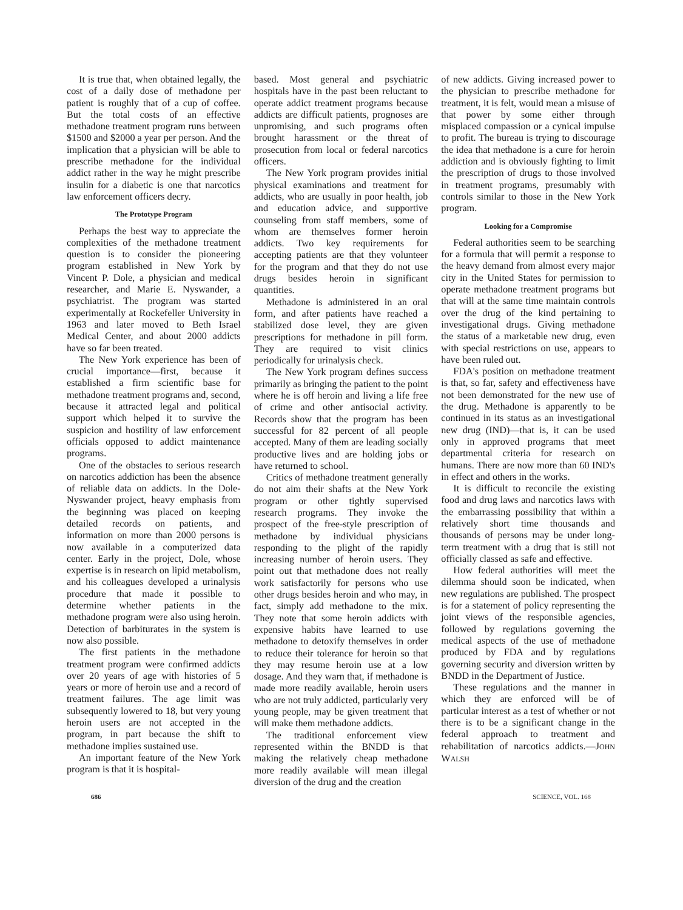It is true that, when obtained legally, the cost of a daily dose of methadone per patient is roughly that of a cup of coffee. But the total costs of an effective methadone treatment program runs between $1500 and $2000 a year per person. And the implication that a physician will be able to prescribe methadone for the individual addict rather in the way he might prescribe insulin for a diabetic is one that narcotics law enforcement officers decry.
The Prototype Program
Perhaps the best way to appreciate the complexities of the methadone treatment question is to consider the pioneering program established in New York by Vincent P. Dole, a physician and medical researcher, and Marie E. Nyswander, a psychiatrist. The program was started experimentally at Rockefeller University in 1963 and later moved to Beth Israel Medical Center, and about 2000 addicts have so far been treated.
The New York experience has been of crucial importance—first, because it established a firm scientific base for methadone treatment programs and, second, because it attracted legal and political support which helped it to survive the suspicion and hostility of law enforcement officials opposed to addict maintenance programs.
One of the obstacles to serious research on narcotics addiction has been the absence of reliable data on addicts. In the Dole-Nyswander project, heavy emphasis from the beginning was placed on keeping detailed records on patients, and information on more than 2000 persons is now available in a computerized data center. Early in the project, Dole, whose expertise is in research on lipid metabolism, and his colleagues developed a urinalysis procedure that made it possible to determine whether patients in the methadone program were also using heroin. Detection of barbiturates in the system is now also possible.
The first patients in the methadone treatment program were confirmed addicts over 20 years of age with histories of 5 years or more of heroin use and a record of treatment failures. The age limit was subsequently lowered to 18, but very young heroin users are not accepted in the program, in part because the shift to methadone implies sustained use.
An important feature of the New York program is that it is hospital-
based. Most general and psychiatric hospitals have in the past been reluctant to operate addict treatment programs because addicts are difficult patients, prognoses are unpromising, and such programs often brought harassment or the threat of prosecution from local or federal narcotics officers.
The New York program provides initial physical examinations and treatment for addicts, who are usually in poor health, job and education advice, and supportive counseling from staff members, some of whom are themselves former heroin addicts. Two key requirements for accepting patients are that they volunteer for the program and that they do not use drugs besides heroin in significant quantities.
Methadone is administered in an oral form, and after patients have reached a stabilized dose level, they are given prescriptions for methadone in pill form. They are required to visit clinics periodically for urinalysis check.
The New York program defines success primarily as bringing the patient to the point where he is off heroin and living a life free of crime and other antisocial activity. Records show that the program has been successful for 82 percent of all people accepted. Many of them are leading socially productive lives and are holding jobs or have returned to school.
Critics of methadone treatment generally do not aim their shafts at the New York program or other tightly supervised research programs. They invoke the prospect of the free-style prescription of methadone by individual physicians responding to the plight of the rapidly increasing number of heroin users. They point out that methadone does not really work satisfactorily for persons who use other drugs besides heroin and who may, in fact, simply add methadone to the mix. They note that some heroin addicts with expensive habits have learned to use methadone to detoxify themselves in order to reduce their tolerance for heroin so that they may resume heroin use at a low dosage. And they warn that, if methadone is made more readily available, heroin users who are not truly addicted, particularly very young people, may be given treatment that will make them methadone addicts.
The traditional enforcement view represented within the BNDD is that making the relatively cheap methadone more readily available will mean illegal diversion of the drug and the creation
of new addicts. Giving increased power to the physician to prescribe methadone for treatment, it is felt, would mean a misuse of that power by some either through misplaced compassion or a cynical impulse to profit. The bureau is trying to discourage the idea that methadone is a cure for heroin addiction and is obviously fighting to limit the prescription of drugs to those involved in treatment programs, presumably with controls similar to those in the New York program.
Looking for a Compromise
Federal authorities seem to be searching for a formula that will permit a response to the heavy demand from almost every major city in the United States for permission to operate methadone treatment programs but that will at the same time maintain controls over the drug of the kind pertaining to investigational drugs. Giving methadone the status of a marketable new drug, even with special restrictions on use, appears to have been ruled out.
FDA's position on methadone treatment is that, so far, safety and effectiveness have not been demonstrated for the new use of the drug. Methadone is apparently to be continued in its status as an investigational new drug (IND)—that is, it can be used only in approved programs that meet departmental criteria for research on humans. There are now more than 60 IND's in effect and others in the works.
It is difficult to reconcile the existing food and drug laws and narcotics laws with the embarrassing possibility that within a relatively short time thousands and thousands of persons may be under long-term treatment with a drug that is still not officially classed as safe and effective.
How federal authorities will meet the dilemma should soon be indicated, when new regulations are published. The prospect is for a statement of policy representing the joint views of the responsible agencies, followed by regulations governing the medical aspects of the use of methadone produced by FDA and by regulations governing security and diversion written by BNDD in the Department of Justice.
These regulations and the manner in which they are enforced will be of particular interest as a test of whether or not there is to be a significant change in the federal approach to treatment and rehabilitation of narcotics addicts.—JOHN WALSH
686 SCIENCE, VOL. 168